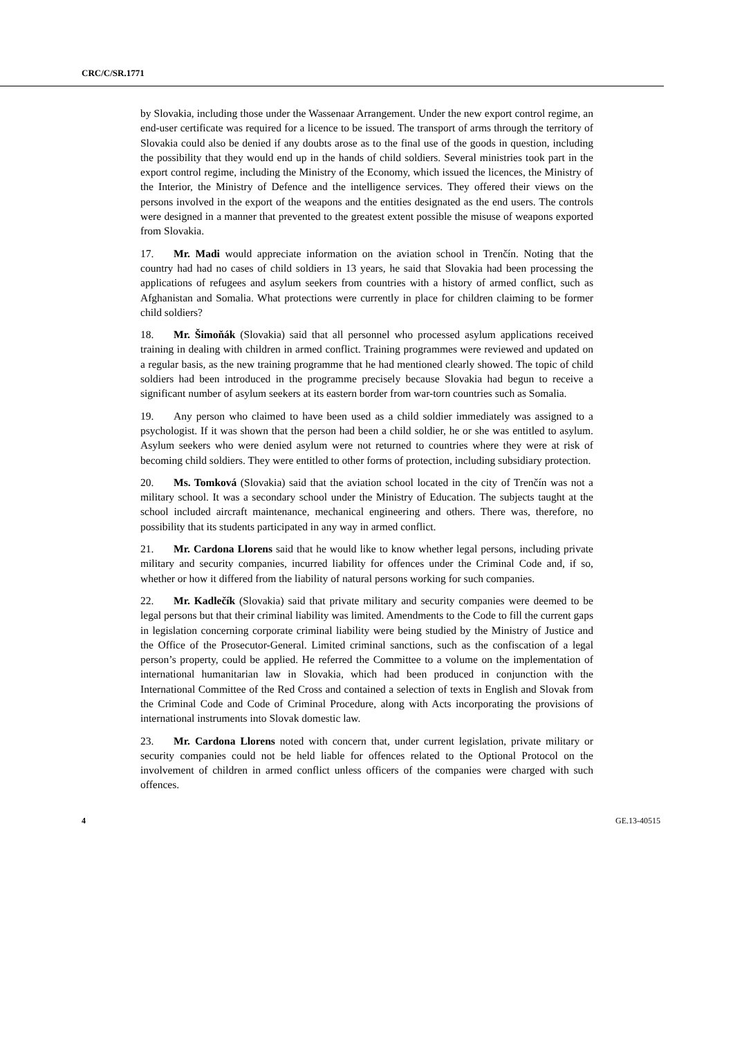CRC/C/SR.1771
by Slovakia, including those under the Wassenaar Arrangement. Under the new export control regime, an end-user certificate was required for a licence to be issued. The transport of arms through the territory of Slovakia could also be denied if any doubts arose as to the final use of the goods in question, including the possibility that they would end up in the hands of child soldiers. Several ministries took part in the export control regime, including the Ministry of the Economy, which issued the licences, the Ministry of the Interior, the Ministry of Defence and the intelligence services. They offered their views on the persons involved in the export of the weapons and the entities designated as the end users. The controls were designed in a manner that prevented to the greatest extent possible the misuse of weapons exported from Slovakia.
17. Mr. Madi would appreciate information on the aviation school in Trenčín. Noting that the country had had no cases of child soldiers in 13 years, he said that Slovakia had been processing the applications of refugees and asylum seekers from countries with a history of armed conflict, such as Afghanistan and Somalia. What protections were currently in place for children claiming to be former child soldiers?
18. Mr. Šimoňák (Slovakia) said that all personnel who processed asylum applications received training in dealing with children in armed conflict. Training programmes were reviewed and updated on a regular basis, as the new training programme that he had mentioned clearly showed. The topic of child soldiers had been introduced in the programme precisely because Slovakia had begun to receive a significant number of asylum seekers at its eastern border from war-torn countries such as Somalia.
19. Any person who claimed to have been used as a child soldier immediately was assigned to a psychologist. If it was shown that the person had been a child soldier, he or she was entitled to asylum. Asylum seekers who were denied asylum were not returned to countries where they were at risk of becoming child soldiers. They were entitled to other forms of protection, including subsidiary protection.
20. Ms. Tomková (Slovakia) said that the aviation school located in the city of Trenčín was not a military school. It was a secondary school under the Ministry of Education. The subjects taught at the school included aircraft maintenance, mechanical engineering and others. There was, therefore, no possibility that its students participated in any way in armed conflict.
21. Mr. Cardona Llorens said that he would like to know whether legal persons, including private military and security companies, incurred liability for offences under the Criminal Code and, if so, whether or how it differed from the liability of natural persons working for such companies.
22. Mr. Kadlečík (Slovakia) said that private military and security companies were deemed to be legal persons but that their criminal liability was limited. Amendments to the Code to fill the current gaps in legislation concerning corporate criminal liability were being studied by the Ministry of Justice and the Office of the Prosecutor-General. Limited criminal sanctions, such as the confiscation of a legal person’s property, could be applied. He referred the Committee to a volume on the implementation of international humanitarian law in Slovakia, which had been produced in conjunction with the International Committee of the Red Cross and contained a selection of texts in English and Slovak from the Criminal Code and Code of Criminal Procedure, along with Acts incorporating the provisions of international instruments into Slovak domestic law.
23. Mr. Cardona Llorens noted with concern that, under current legislation, private military or security companies could not be held liable for offences related to the Optional Protocol on the involvement of children in armed conflict unless officers of the companies were charged with such offences.
4 GE.13-40515